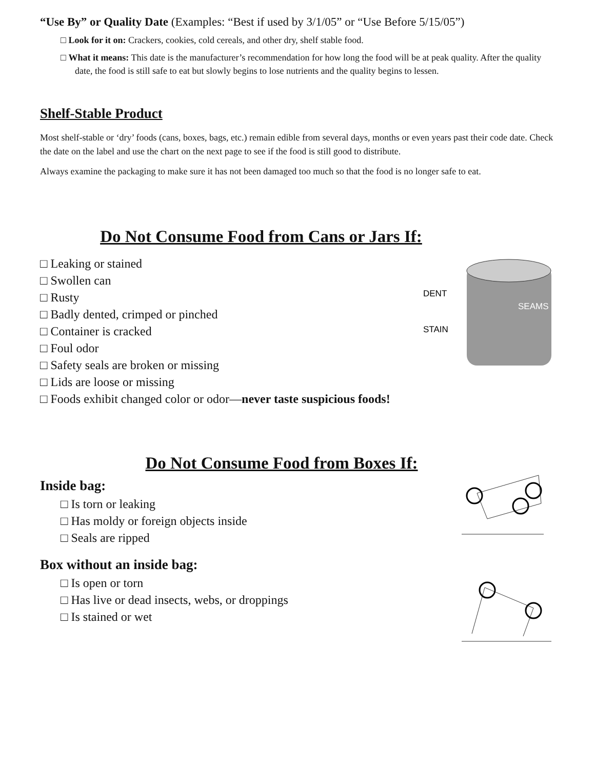“Use By” or Quality Date (Examples: “Best if used by 3/1/05” or “Use Before 5/15/05”)
□ Look for it on: Crackers, cookies, cold cereals, and other dry, shelf stable food.
□ What it means: This date is the manufacturer’s recommendation for how long the food will be at peak quality. After the quality date, the food is still safe to eat but slowly begins to lose nutrients and the quality begins to lessen.
Shelf-Stable Product
Most shelf-stable or ‘dry’ foods (cans, boxes, bags, etc.) remain edible from several days, months or even years past their code date. Check the date on the label and use the chart on the next page to see if the food is still good to distribute.
Always examine the packaging to make sure it has not been damaged too much so that the food is no longer safe to eat.
Do Not Consume Food from Cans or Jars If:
□ Leaking or stained
□ Swollen can
□ Rusty
□ Badly dented, crimped or pinched
□ Container is cracked
□ Foul odor
□ Safety seals are broken or missing
□ Lids are loose or missing
□ Foods exhibit changed color or odor—never taste suspicious foods!
DENT
SEAMS
STAIN
Do Not Consume Food from Boxes If:
Inside bag:
□ Is torn or leaking
□ Has moldy or foreign objects inside
□ Seals are ripped
Box without an inside bag:
□ Is open or torn
□ Has live or dead insects, webs, or droppings
□ Is stained or wet